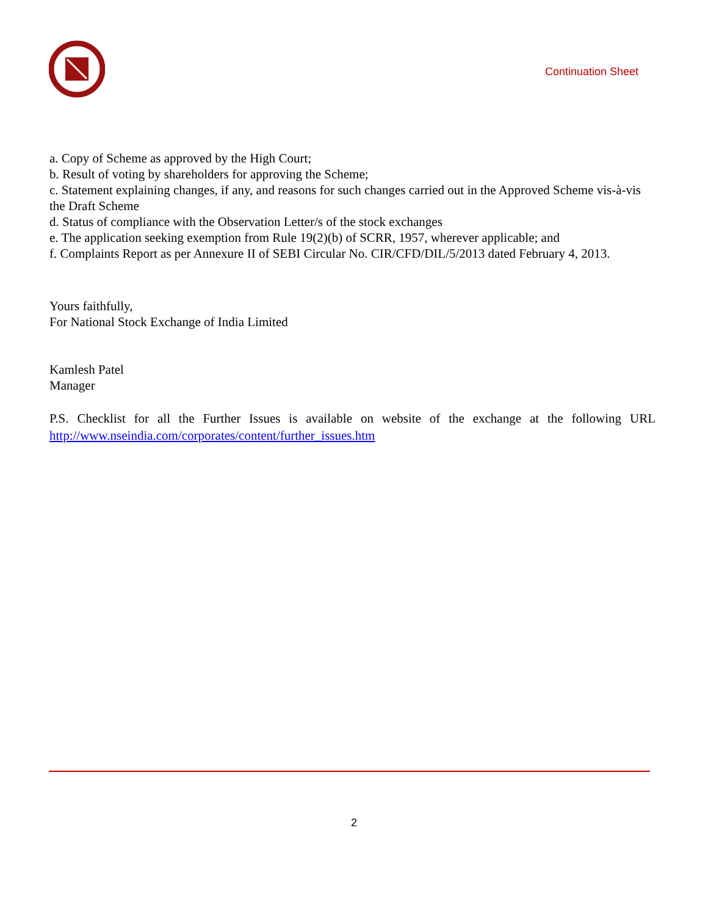Continuation Sheet
a. Copy of Scheme as approved by the High Court;
b. Result of voting by shareholders for approving the Scheme;
c. Statement explaining changes, if any, and reasons for such changes carried out in the Approved Scheme vis-à-vis the Draft Scheme
d. Status of compliance with the Observation Letter/s of the stock exchanges
e. The application seeking exemption from Rule 19(2)(b) of SCRR, 1957, wherever applicable; and
f. Complaints Report as per Annexure II of SEBI Circular No. CIR/CFD/DIL/5/2013 dated February 4, 2013.
Yours faithfully,
For National Stock Exchange of India Limited
Kamlesh Patel
Manager
P.S. Checklist for all the Further Issues is available on website of the exchange at the following URL
http://www.nseindia.com/corporates/content/further_issues.htm
2